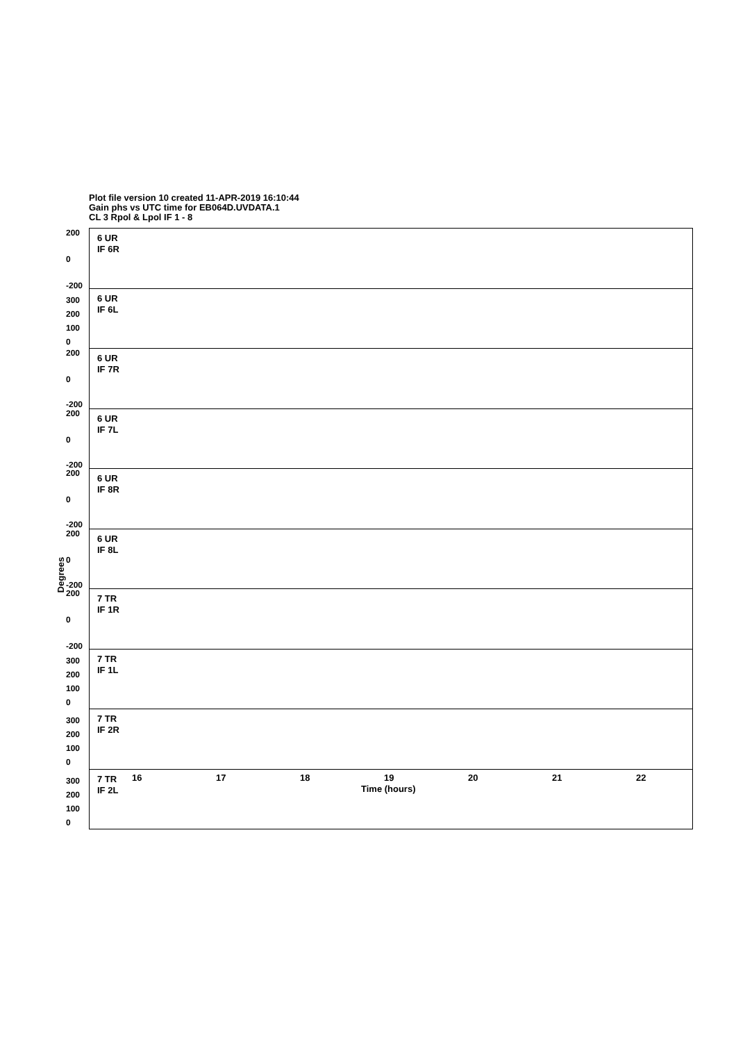Plot file version 10 created 11-APR-2019 16:10:44
Gain phs vs UTC time for EB064D.UVDATA.1
CL 3 Rpol & Lpol IF 1 - 8
Degrees
200
0
-200
6 UR
IF 6R
300
200
100
0
6 UR
IF 6L
200
0
-200
6 UR
IF 7R
200
0
-200
6 UR
IF 7L
200
0
-200
6 UR
IF 8R
200
0
-200
6 UR
IF 8L
200
0
-200
7 TR
IF 1R
300
200
100
0
7 TR
IF 1L
300
200
100
0
7 TR
IF 2R
300
200
100
0
7 TR
IF 2L
16 17 18 19 20 21 22
Time (hours)